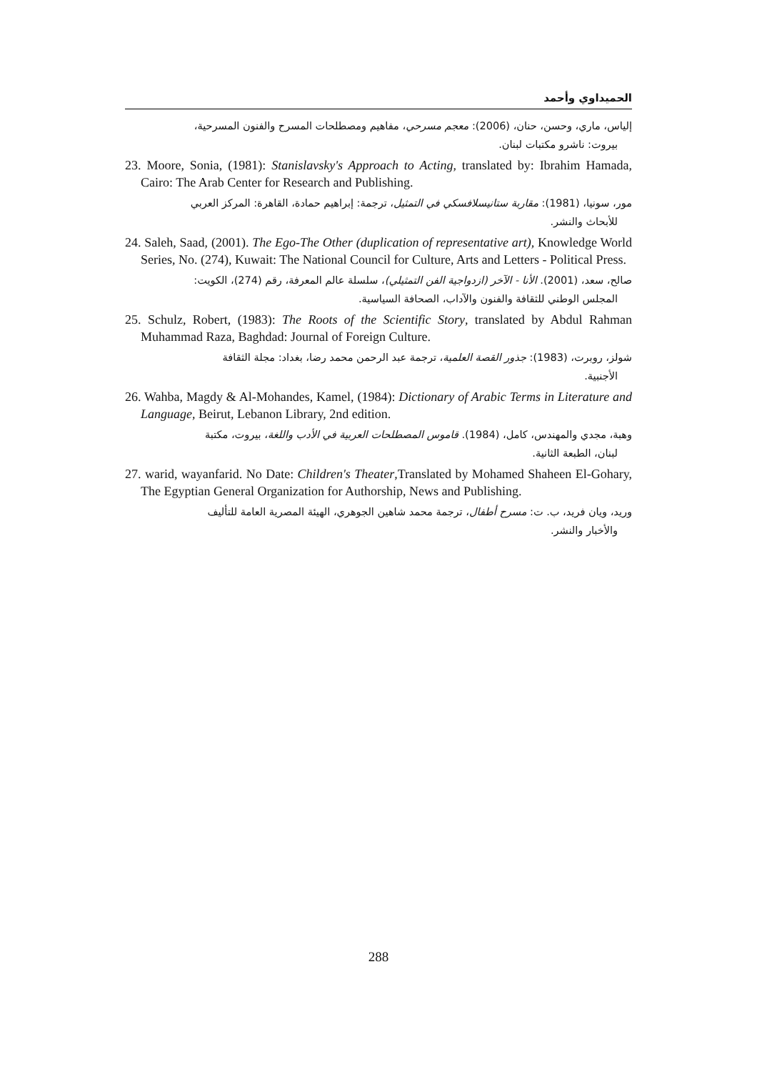الحميداوي وأحمد
إلياس، ماري، وحسن، حنان، (2006): معجم مسرحي، مفاهيم ومصطلحات المسرح والفنون المسرحية،
بيروت: ناشرو مكتبات لبنان.
23. Moore, Sonia, (1981): Stanislavsky's Approach to Acting, translated by: Ibrahim Hamada, Cairo: The Arab Center for Research and Publishing.
مور، سونيا، (1981): مقاربة ستانيسلافسكي في التمثيل، ترجمة: إبراهيم حمادة، القاهرة: المركز العربي
للأبحاث والنشر.
24. Saleh, Saad, (2001). The Ego-The Other (duplication of representative art), Knowledge World Series, No. (274), Kuwait: The National Council for Culture, Arts and Letters - Political Press.
صالح، سعد، (2001). الأنا - الآخر (ازدواجية الفن التمثيلي)، سلسلة عالم المعرفة، رقم (274)، الكويت:
المجلس الوطني للثقافة والفنون والآداب، الصحافة السياسية.
25. Schulz, Robert, (1983): The Roots of the Scientific Story, translated by Abdul Rahman Muhammad Raza, Baghdad: Journal of Foreign Culture.
شولز، روبرت، (1983): جذور القصة العلمية، ترجمة عبد الرحمن محمد رضا، بغداد: مجلة الثقافة
الأجنبية.
26. Wahba, Magdy & Al-Mohandes, Kamel, (1984): Dictionary of Arabic Terms in Literature and Language, Beirut, Lebanon Library, 2nd edition.
وهبة، مجدي والمهندس، كامل، (1984). قاموس المصطلحات العربية في الأدب واللغة، بيروت، مكتبة
لبنان، الطبعة الثانية.
27. warid, wayanfarid. No Date: Children's Theater,Translated by Mohamed Shaheen El-Gohary, The Egyptian General Organization for Authorship, News and Publishing.
وريد، ويان فريد، ب. ت: مسرح أطفال، ترجمة محمد شاهين الجوهري، الهيئة المصرية العامة للتأليف
والأخبار والنشر.
288